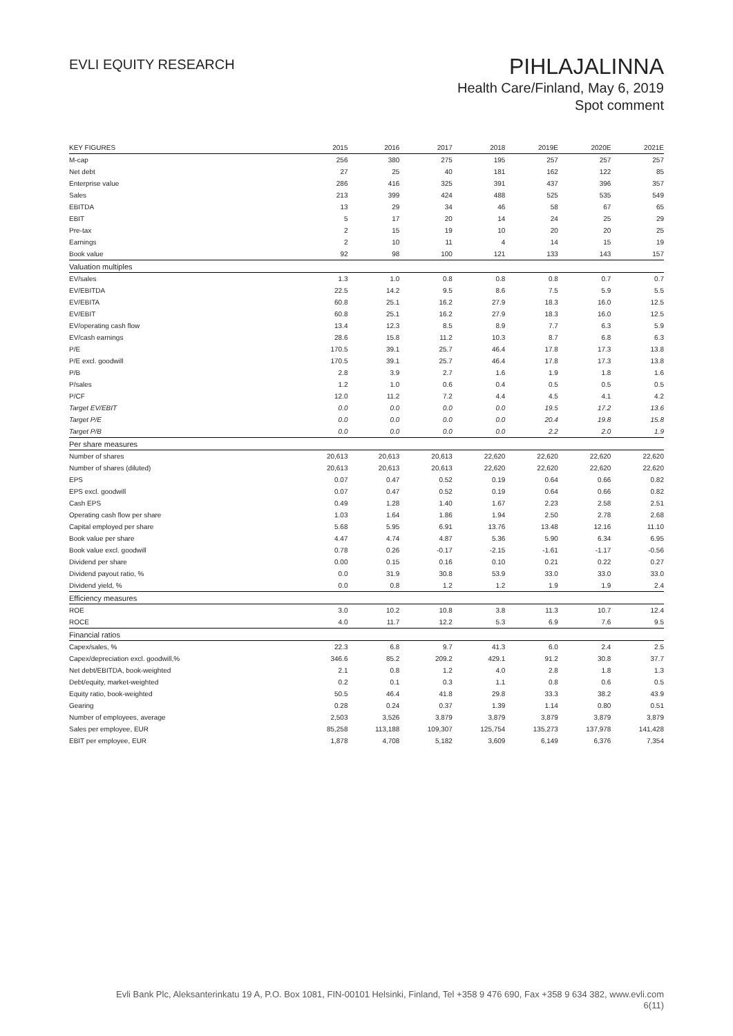EVLI EQUITY RESEARCH
PIHLAJALINNA
Health Care/Finland, May 6, 2019
Spot comment
| KEY FIGURES | 2015 | 2016 | 2017 | 2018 | 2019E | 2020E | 2021E |
| --- | --- | --- | --- | --- | --- | --- | --- |
| M-cap | 256 | 380 | 275 | 195 | 257 | 257 | 257 |
| Net debt | 27 | 25 | 40 | 181 | 162 | 122 | 85 |
| Enterprise value | 286 | 416 | 325 | 391 | 437 | 396 | 357 |
| Sales | 213 | 399 | 424 | 488 | 525 | 535 | 549 |
| EBITDA | 13 | 29 | 34 | 46 | 58 | 67 | 65 |
| EBIT | 5 | 17 | 20 | 14 | 24 | 25 | 29 |
| Pre-tax | 2 | 15 | 19 | 10 | 20 | 20 | 25 |
| Earnings | 2 | 10 | 11 | 4 | 14 | 15 | 19 |
| Book value | 92 | 98 | 100 | 121 | 133 | 143 | 157 |
| Valuation multiples | | | | | | | |
| EV/sales | 1.3 | 1.0 | 0.8 | 0.8 | 0.8 | 0.7 | 0.7 |
| EV/EBITDA | 22.5 | 14.2 | 9.5 | 8.6 | 7.5 | 5.9 | 5.5 |
| EV/EBITA | 60.8 | 25.1 | 16.2 | 27.9 | 18.3 | 16.0 | 12.5 |
| EV/EBIT | 60.8 | 25.1 | 16.2 | 27.9 | 18.3 | 16.0 | 12.5 |
| EV/operating cash flow | 13.4 | 12.3 | 8.5 | 8.9 | 7.7 | 6.3 | 5.9 |
| EV/cash earnings | 28.6 | 15.8 | 11.2 | 10.3 | 8.7 | 6.8 | 6.3 |
| P/E | 170.5 | 39.1 | 25.7 | 46.4 | 17.8 | 17.3 | 13.8 |
| P/E excl. goodwill | 170.5 | 39.1 | 25.7 | 46.4 | 17.8 | 17.3 | 13.8 |
| P/B | 2.8 | 3.9 | 2.7 | 1.6 | 1.9 | 1.8 | 1.6 |
| P/sales | 1.2 | 1.0 | 0.6 | 0.4 | 0.5 | 0.5 | 0.5 |
| P/CF | 12.0 | 11.2 | 7.2 | 4.4 | 4.5 | 4.1 | 4.2 |
| Target EV/EBIT | 0.0 | 0.0 | 0.0 | 0.0 | 19.5 | 17.2 | 13.6 |
| Target P/E | 0.0 | 0.0 | 0.0 | 0.0 | 20.4 | 19.8 | 15.8 |
| Target P/B | 0.0 | 0.0 | 0.0 | 0.0 | 2.2 | 2.0 | 1.9 |
| Per share measures | | | | | | | |
| Number of shares | 20,613 | 20,613 | 20,613 | 22,620 | 22,620 | 22,620 | 22,620 |
| Number of shares (diluted) | 20,613 | 20,613 | 20,613 | 22,620 | 22,620 | 22,620 | 22,620 |
| EPS | 0.07 | 0.47 | 0.52 | 0.19 | 0.64 | 0.66 | 0.82 |
| EPS excl. goodwill | 0.07 | 0.47 | 0.52 | 0.19 | 0.64 | 0.66 | 0.82 |
| Cash EPS | 0.49 | 1.28 | 1.40 | 1.67 | 2.23 | 2.58 | 2.51 |
| Operating cash flow per share | 1.03 | 1.64 | 1.86 | 1.94 | 2.50 | 2.78 | 2.68 |
| Capital employed per share | 5.68 | 5.95 | 6.91 | 13.76 | 13.48 | 12.16 | 11.10 |
| Book value per share | 4.47 | 4.74 | 4.87 | 5.36 | 5.90 | 6.34 | 6.95 |
| Book value excl. goodwill | 0.78 | 0.26 | -0.17 | -2.15 | -1.61 | -1.17 | -0.56 |
| Dividend per share | 0.00 | 0.15 | 0.16 | 0.10 | 0.21 | 0.22 | 0.27 |
| Dividend payout ratio, % | 0.0 | 31.9 | 30.8 | 53.9 | 33.0 | 33.0 | 33.0 |
| Dividend yield, % | 0.0 | 0.8 | 1.2 | 1.2 | 1.9 | 1.9 | 2.4 |
| Efficiency measures | | | | | | | |
| ROE | 3.0 | 10.2 | 10.8 | 3.8 | 11.3 | 10.7 | 12.4 |
| ROCE | 4.0 | 11.7 | 12.2 | 5.3 | 6.9 | 7.6 | 9.5 |
| Financial ratios | | | | | | | |
| Capex/sales, % | 22.3 | 6.8 | 9.7 | 41.3 | 6.0 | 2.4 | 2.5 |
| Capex/depreciation excl. goodwill,% | 346.6 | 85.2 | 209.2 | 429.1 | 91.2 | 30.8 | 37.7 |
| Net debt/EBITDA, book-weighted | 2.1 | 0.8 | 1.2 | 4.0 | 2.8 | 1.8 | 1.3 |
| Debt/equity, market-weighted | 0.2 | 0.1 | 0.3 | 1.1 | 0.8 | 0.6 | 0.5 |
| Equity ratio, book-weighted | 50.5 | 46.4 | 41.8 | 29.8 | 33.3 | 38.2 | 43.9 |
| Gearing | 0.28 | 0.24 | 0.37 | 1.39 | 1.14 | 0.80 | 0.51 |
| Number of employees, average | 2,503 | 3,526 | 3,879 | 3,879 | 3,879 | 3,879 | 3,879 |
| Sales per employee, EUR | 85,258 | 113,188 | 109,307 | 125,754 | 135,273 | 137,978 | 141,428 |
| EBIT per employee, EUR | 1,878 | 4,708 | 5,182 | 3,609 | 6,149 | 6,376 | 7,354 |
Evli Bank Plc, Aleksanterinkatu 19 A, P.O. Box 1081, FIN-00101 Helsinki, Finland, Tel +358 9 476 690, Fax +358 9 634 382, www.evli.com
6(11)